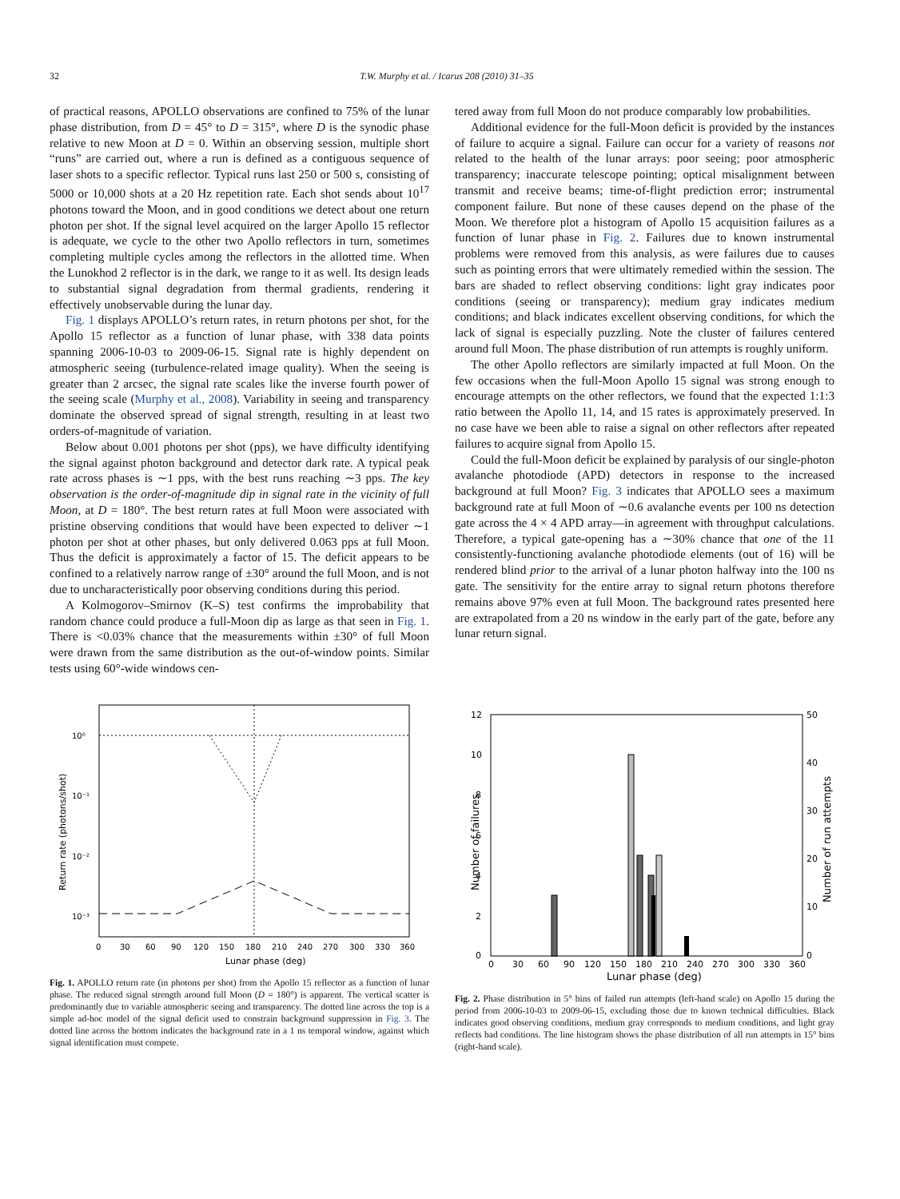32 T.W. Murphy et al. / Icarus 208 (2010) 31–35
of practical reasons, APOLLO observations are confined to 75% of the lunar phase distribution, from D = 45° to D = 315°, where D is the synodic phase relative to new Moon at D = 0. Within an observing session, multiple short “runs” are carried out, where a run is defined as a contiguous sequence of laser shots to a specific reflector. Typical runs last 250 or 500 s, consisting of 5000 or 10,000 shots at a 20 Hz repetition rate. Each shot sends about 10<sup>17</sup> photons toward the Moon, and in good conditions we detect about one return photon per shot. If the signal level acquired on the larger Apollo 15 reflector is adequate, we cycle to the other two Apollo reflectors in turn, sometimes completing multiple cycles among the reflectors in the allotted time. When the Lunokhod 2 reflector is in the dark, we range to it as well. Its design leads to substantial signal degradation from thermal gradients, rendering it effectively unobservable during the lunar day.
Fig. 1 displays APOLLO’s return rates, in return photons per shot, for the Apollo 15 reflector as a function of lunar phase, with 338 data points spanning 2006-10-03 to 2009-06-15. Signal rate is highly dependent on atmospheric seeing (turbulence-related image quality). When the seeing is greater than 2 arcsec, the signal rate scales like the inverse fourth power of the seeing scale (Murphy et al., 2008). Variability in seeing and transparency dominate the observed spread of signal strength, resulting in at least two orders-of-magnitude of variation.
Below about 0.001 photons per shot (pps), we have difficulty identifying the signal against photon background and detector dark rate. A typical peak rate across phases is ∼1 pps, with the best runs reaching ∼3 pps. The key observation is the order-of-magnitude dip in signal rate in the vicinity of full Moon, at D = 180°. The best return rates at full Moon were associated with pristine observing conditions that would have been expected to deliver ∼1 photon per shot at other phases, but only delivered 0.063 pps at full Moon. Thus the deficit is approximately a factor of 15. The deficit appears to be confined to a relatively narrow range of ±30° around the full Moon, and is not due to uncharacteristically poor observing conditions during this period.
A Kolmogorov–Smirnov (K–S) test confirms the improbability that random chance could produce a full-Moon dip as large as that seen in Fig. 1. There is <0.03% chance that the measurements within ±30° of full Moon were drawn from the same distribution as the out-of-window points. Similar tests using 60°-wide windows cen-
tered away from full Moon do not produce comparably low probabilities.
Additional evidence for the full-Moon deficit is provided by the instances of failure to acquire a signal. Failure can occur for a variety of reasons not related to the health of the lunar arrays: poor seeing; poor atmospheric transparency; inaccurate telescope pointing; optical misalignment between transmit and receive beams; time-of-flight prediction error; instrumental component failure. But none of these causes depend on the phase of the Moon. We therefore plot a histogram of Apollo 15 acquisition failures as a function of lunar phase in Fig. 2. Failures due to known instrumental problems were removed from this analysis, as were failures due to causes such as pointing errors that were ultimately remedied within the session. The bars are shaded to reflect observing conditions: light gray indicates poor conditions (seeing or transparency); medium gray indicates medium conditions; and black indicates excellent observing conditions, for which the lack of signal is especially puzzling. Note the cluster of failures centered around full Moon. The phase distribution of run attempts is roughly uniform.
The other Apollo reflectors are similarly impacted at full Moon. On the few occasions when the full-Moon Apollo 15 signal was strong enough to encourage attempts on the other reflectors, we found that the expected 1:1:3 ratio between the Apollo 11, 14, and 15 rates is approximately preserved. In no case have we been able to raise a signal on other reflectors after repeated failures to acquire signal from Apollo 15.
Could the full-Moon deficit be explained by paralysis of our single-photon avalanche photodiode (APD) detectors in response to the increased background at full Moon? Fig. 3 indicates that APOLLO sees a maximum background rate at full Moon of ∼0.6 avalanche events per 100 ns detection gate across the 4 × 4 APD array—in agreement with throughput calculations. Therefore, a typical gate-opening has a ∼30% chance that one of the 11 consistently-functioning avalanche photodiode elements (out of 16) will be rendered blind prior to the arrival of a lunar photon halfway into the 100 ns gate. The sensitivity for the entire array to signal return photons therefore remains above 97% even at full Moon. The background rates presented here are extrapolated from a 20 ns window in the early part of the gate, before any lunar return signal.
10⁰
10⁻¹
10⁻²
10⁻³
0
30
60
90
120
150
180
210
240
270
300
330
360
Lunar phase (deg)
Return rate (photons/shot)
Fig. 1. APOLLO return rate (in photons per shot) from the Apollo 15 reflector as a function of lunar phase. The reduced signal strength around full Moon (D = 180°) is apparent. The vertical scatter is predominantly due to variable atmospheric seeing and transparency. The dotted line across the top is a simple ad-hoc model of the signal deficit used to constrain background suppression in Fig. 3. The dotted line across the bottom indicates the background rate in a 1 ns temporal window, against which signal identification must compete.
12
10
8
6
4
2
0
50
40
30
20
10
0
0
30
60
90
120
150
180
210
240
270
300
330
360
Lunar phase (deg)
Number of failures
Number of run attempts
Fig. 2. Phase distribution in 5° bins of failed run attempts (left-hand scale) on Apollo 15 during the period from 2006-10-03 to 2009-06-15, excluding those due to known technical difficulties. Black indicates good observing conditions, medium gray corresponds to medium conditions, and light gray reflects bad conditions. The line histogram shows the phase distribution of all run attempts in 15° bins (right-hand scale).